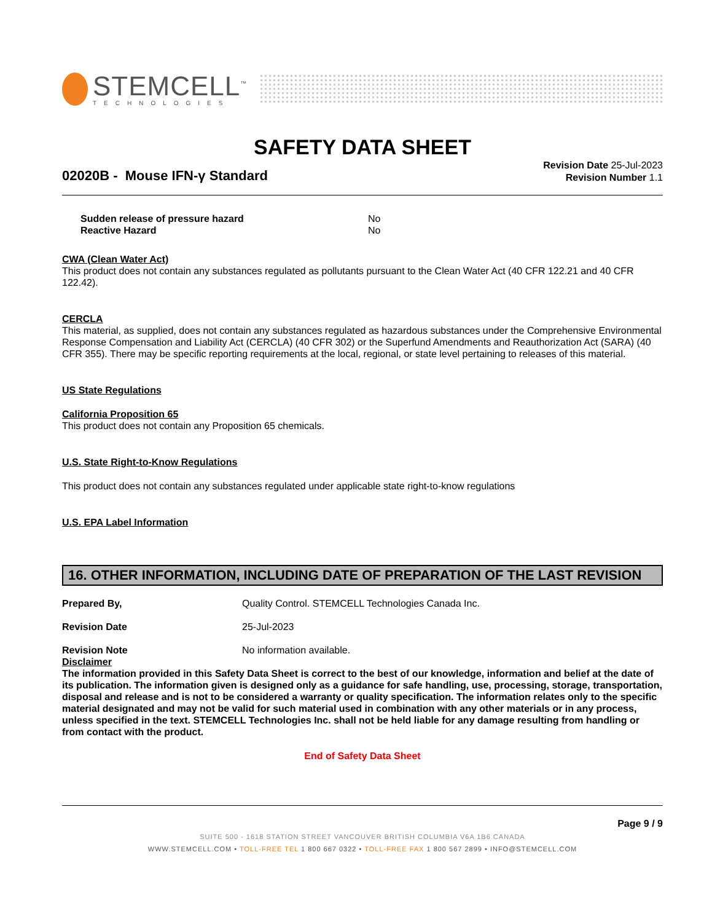STEMCELL<sup>™</sup>
TECHNOLOGIES
SAFETY DATA SHEET
02020B - Mouse IFN-γ Standard
Revision Date 25-Jul-2023
Revision Number 1.1
Sudden release of pressure hazard No
Reactive Hazard No
CWA (Clean Water Act)
This product does not contain any substances regulated as pollutants pursuant to the Clean Water Act (40 CFR 122.21 and 40 CFR 122.42).
CERCLA
This material, as supplied, does not contain any substances regulated as hazardous substances under the Comprehensive Environmental Response Compensation and Liability Act (CERCLA) (40 CFR 302) or the Superfund Amendments and Reauthorization Act (SARA) (40 CFR 355). There may be specific reporting requirements at the local, regional, or state level pertaining to releases of this material.
US State Regulations
California Proposition 65
This product does not contain any Proposition 65 chemicals.
U.S. State Right-to-Know Regulations
This product does not contain any substances regulated under applicable state right-to-know regulations
U.S. EPA Label Information
16. OTHER INFORMATION, INCLUDING DATE OF PREPARATION OF THE LAST REVISION
Prepared By, Quality Control. STEMCELL Technologies Canada Inc.
Revision Date 25-Jul-2023
Revision Note No information available.
Disclaimer
The information provided in this Safety Data Sheet is correct to the best of our knowledge, information and belief at the date of its publication. The information given is designed only as a guidance for safe handling, use, processing, storage, transportation, disposal and release and is not to be considered a warranty or quality specification. The information relates only to the specific material designated and may not be valid for such material used in combination with any other materials or in any process, unless specified in the text. STEMCELL Technologies Inc. shall not be held liable for any damage resulting from handling or from contact with the product.
End of Safety Data Sheet
Page 9 / 9
SUITE 500 - 1618 STATION STREET VANCOUVER BRITISH COLUMBIA V6A 1B6 CANADA
WWW.STEMCELL.COM • TOLL-FREE TEL 1 800 667 0322 • TOLL-FREE FAX 1 800 567 2899 • INFO@STEMCELL.COM